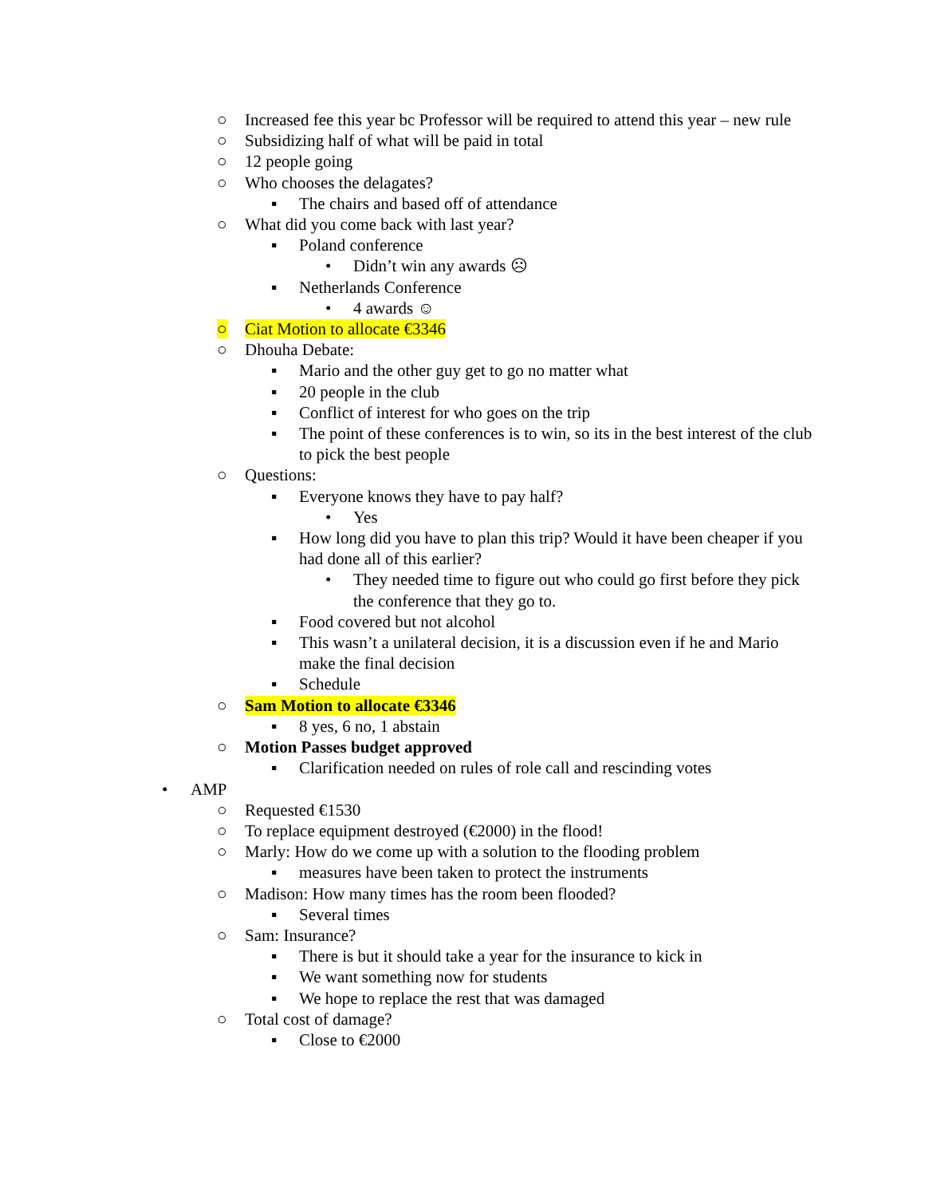○ Increased fee this year bc Professor will be required to attend this year – new rule
○ Subsidizing half of what will be paid in total
○ 12 people going
○ Who chooses the delagates?
▪ The chairs and based off of attendance
○ What did you come back with last year?
▪ Poland conference
• Didn’t win any awards ☹
▪ Netherlands Conference
• 4 awards ☺
○ Ciat Motion to allocate €3346
○ Dhouha Debate:
▪ Mario and the other guy get to go no matter what
▪ 20 people in the club
▪ Conflict of interest for who goes on the trip
▪ The point of these conferences is to win, so its in the best interest of the club to pick the best people
○ Questions:
▪ Everyone knows they have to pay half?
• Yes
▪ How long did you have to plan this trip? Would it have been cheaper if you had done all of this earlier?
• They needed time to figure out who could go first before they pick the conference that they go to.
▪ Food covered but not alcohol
▪ This wasn’t a unilateral decision, it is a discussion even if he and Mario make the final decision
▪ Schedule
○ Sam Motion to allocate €3346
▪ 8 yes, 6 no, 1 abstain
○ Motion Passes budget approved
▪ Clarification needed on rules of role call and rescinding votes
• AMP
○ Requested €1530
○ To replace equipment destroyed (€2000) in the flood!
○ Marly: How do we come up with a solution to the flooding problem
▪ measures have been taken to protect the instruments
○ Madison: How many times has the room been flooded?
▪ Several times
○ Sam: Insurance?
▪ There is but it should take a year for the insurance to kick in
▪ We want something now for students
▪ We hope to replace the rest that was damaged
○ Total cost of damage?
▪ Close to €2000